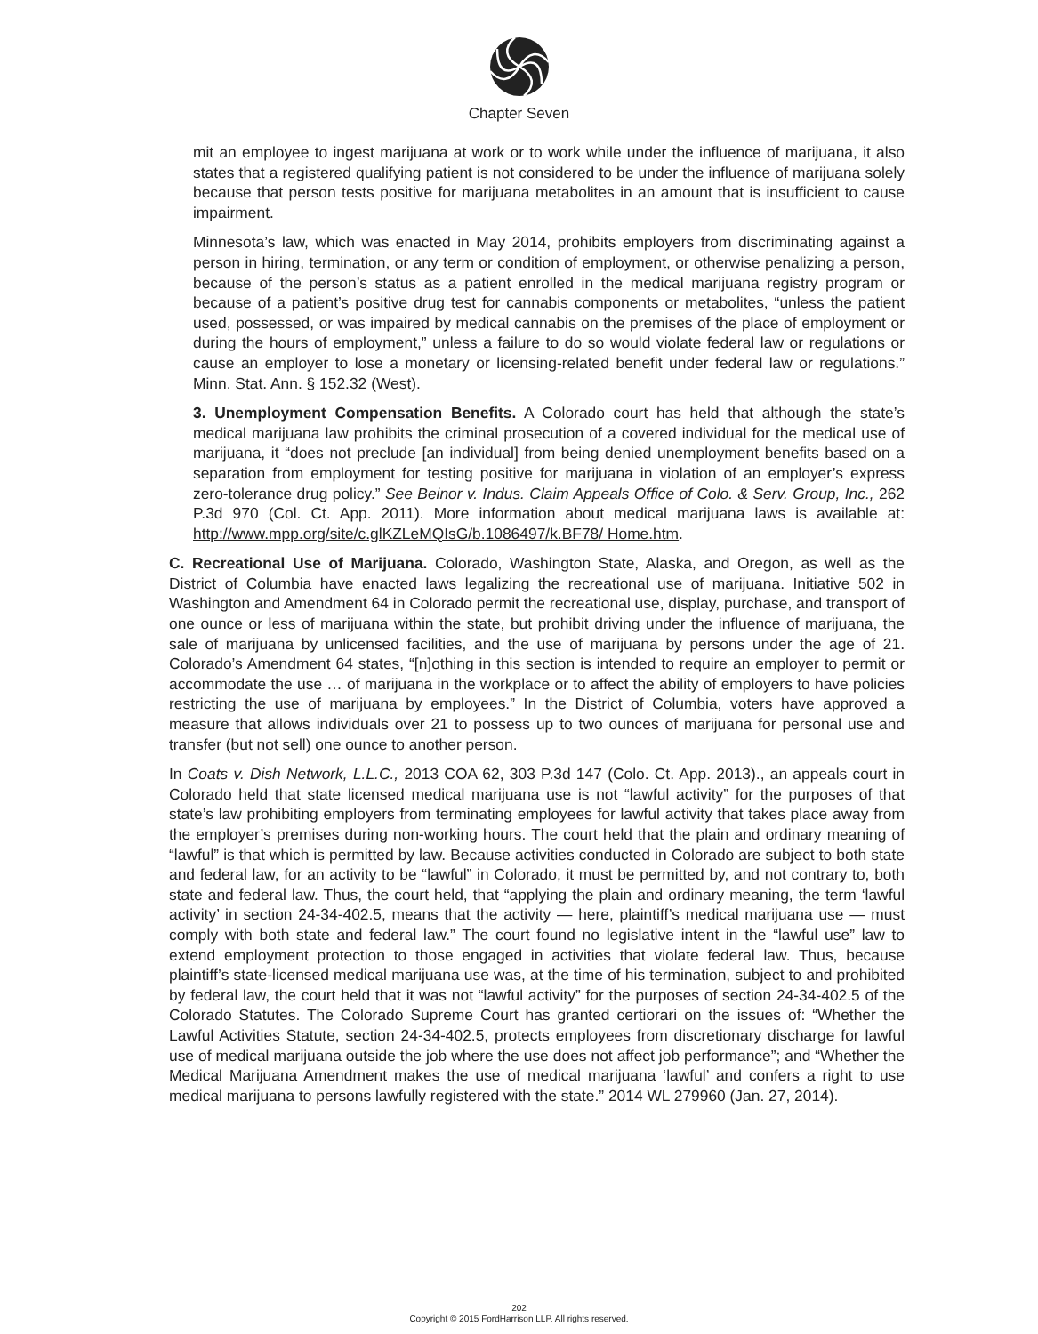Chapter Seven
mit an employee to ingest marijuana at work or to work while under the influence of marijuana, it also states that a registered qualifying patient is not considered to be under the influence of marijuana solely because that person tests positive for marijuana metabolites in an amount that is insufficient to cause impairment.
Minnesota’s law, which was enacted in May 2014, prohibits employers from discriminating against a person in hiring, termination, or any term or condition of employment, or otherwise penalizing a person, because of the person’s status as a patient enrolled in the medical marijuana registry program or because of a patient’s positive drug test for cannabis components or metabolites, “unless the patient used, possessed, or was impaired by medical cannabis on the premises of the place of employment or during the hours of employment,” unless a failure to do so would violate federal law or regulations or cause an employer to lose a monetary or licensing-related benefit under federal law or regulations.” Minn. Stat. Ann. § 152.32 (West).
3. Unemployment Compensation Benefits. A Colorado court has held that although the state’s medical marijuana law prohibits the criminal prosecution of a covered individual for the medical use of marijuana, it “does not preclude [an individual] from being denied unemployment benefits based on a separation from employment for testing positive for marijuana in violation of an employer’s express zero-tolerance drug policy.” See Beinor v. Indus. Claim Appeals Office of Colo. & Serv. Group, Inc., 262 P.3d 970 (Col. Ct. App. 2011). More information about medical marijuana laws is available at: http://www.mpp.org/site/c.glKZLeMQIsG/b.1086497/k.BF78/ Home.htm.
C. Recreational Use of Marijuana. Colorado, Washington State, Alaska, and Oregon, as well as the District of Columbia have enacted laws legalizing the recreational use of marijuana. Initiative 502 in Washington and Amendment 64 in Colorado permit the recreational use, display, purchase, and transport of one ounce or less of marijuana within the state, but prohibit driving under the influence of marijuana, the sale of marijuana by unlicensed facilities, and the use of marijuana by persons under the age of 21. Colorado’s Amendment 64 states, “[n]othing in this section is intended to require an employer to permit or accommodate the use … of marijuana in the workplace or to affect the ability of employers to have policies restricting the use of marijuana by employees.” In the District of Columbia, voters have approved a measure that allows individuals over 21 to possess up to two ounces of marijuana for personal use and transfer (but not sell) one ounce to another person.
In Coats v. Dish Network, L.L.C., 2013 COA 62, 303 P.3d 147 (Colo. Ct. App. 2013)., an appeals court in Colorado held that state licensed medical marijuana use is not “lawful activity” for the purposes of that state’s law prohibiting employers from terminating employees for lawful activity that takes place away from the employer’s premises during non-working hours. The court held that the plain and ordinary meaning of “lawful” is that which is permitted by law. Because activities conducted in Colorado are subject to both state and federal law, for an activity to be “lawful” in Colorado, it must be permitted by, and not contrary to, both state and federal law. Thus, the court held, that “applying the plain and ordinary meaning, the term ‘lawful activity’ in section 24-34-402.5, means that the activity — here, plaintiff’s medical marijuana use — must comply with both state and federal law.” The court found no legislative intent in the “lawful use” law to extend employment protection to those engaged in activities that violate federal law. Thus, because plaintiff’s state-licensed medical marijuana use was, at the time of his termination, subject to and prohibited by federal law, the court held that it was not “lawful activity” for the purposes of section 24-34-402.5 of the Colorado Statutes. The Colorado Supreme Court has granted certiorari on the issues of: “Whether the Lawful Activities Statute, section 24-34-402.5, protects employees from discretionary discharge for lawful use of medical marijuana outside the job where the use does not affect job performance”; and “Whether the Medical Marijuana Amendment makes the use of medical marijuana ‘lawful’ and confers a right to use medical marijuana to persons lawfully registered with the state.” 2014 WL 279960 (Jan. 27, 2014).
202
Copyright © 2015 FordHarrison LLP. All rights reserved.